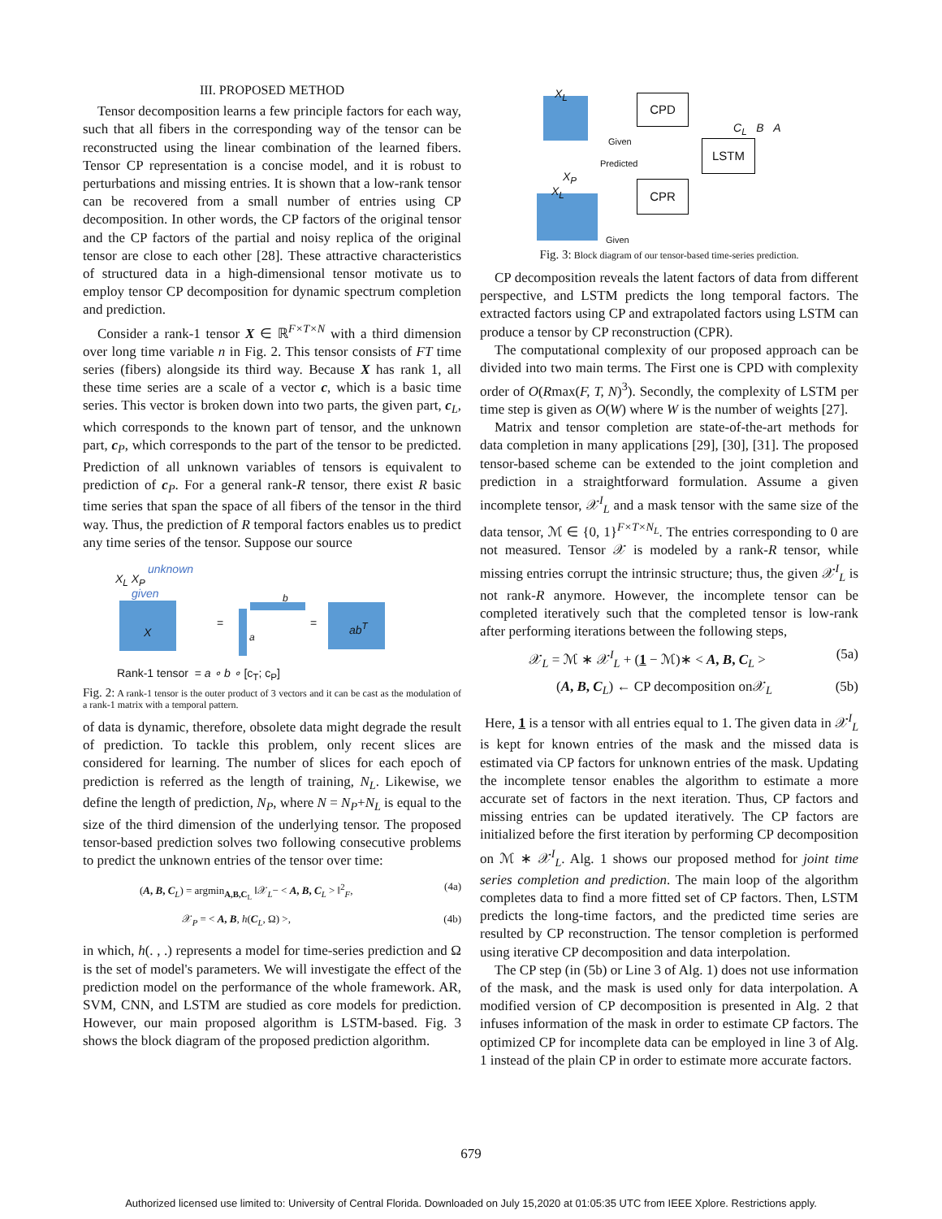III. PROPOSED METHOD
Tensor decomposition learns a few principle factors for each way, such that all fibers in the corresponding way of the tensor can be reconstructed using the linear combination of the learned fibers. Tensor CP representation is a concise model, and it is robust to perturbations and missing entries. It is shown that a low-rank tensor can be recovered from a small number of entries using CP decomposition. In other words, the CP factors of the original tensor and the CP factors of the partial and noisy replica of the original tensor are close to each other [28]. These attractive characteristics of structured data in a high-dimensional tensor motivate us to employ tensor CP decomposition for dynamic spectrum completion and prediction.
Consider a rank-1 tensor X ∈ ℝ<sup>F×T×N</sup> with a third dimension over long time variable n in Fig. 2. This tensor consists of FT time series (fibers) alongside its third way. Because X has rank 1, all these time series are a scale of a vector c, which is a basic time series. This vector is broken down into two parts, the given part, c<sub>L</sub>, which corresponds to the known part of tensor, and the unknown part, c<sub>P</sub>, which corresponds to the part of the tensor to be predicted. Prediction of all unknown variables of tensors is equivalent to prediction of c<sub>P</sub>. For a general rank-R tensor, there exist R basic time series that span the space of all fibers of the tensor in the third way. Thus, the prediction of R temporal factors enables us to predict any time series of the tensor. Suppose our source
given
unknown
X<sub>L</sub> X<sub>P</sub>
X
=
a
b
= ab<sup>T</sup>
Rank-1 tensor = a ∘ b ∘ [c<sub>T</sub>; c<sub>P</sub>]
Fig. 2: A rank-1 tensor is the outer product of 3 vectors and it can be cast as the modulation of a rank-1 matrix with a temporal pattern.
of data is dynamic, therefore, obsolete data might degrade the result of prediction. To tackle this problem, only recent slices are considered for learning. The number of slices for each epoch of prediction is referred as the length of training, N<sub>L</sub>. Likewise, we define the length of prediction, N<sub>P</sub>, where N = N<sub>P</sub>+N<sub>L</sub> is equal to the size of the third dimension of the underlying tensor. The proposed tensor-based prediction solves two following consecutive problems to predict the unknown entries of the tensor over time:
(A, B, C<sub>L</sub>) = argmin<sub>A,B,C<sub>L</sub></sub> ‖𝒳<sub>L</sub>− < A, B, C<sub>L</sub> > ‖<sup>2</sup><sub>F</sub>, (4a)
𝒳<sub>P</sub> = < A, B, h(C<sub>L</sub>, Ω) >, (4b)
in which, h(. , .) represents a model for time-series prediction and Ω is the set of model's parameters. We will investigate the effect of the prediction model on the performance of the whole framework. AR, SVM, CNN, and LSTM are studied as core models for prediction. However, our main proposed algorithm is LSTM-based. Fig. 3 shows the block diagram of the proposed prediction algorithm.
X<sub>L</sub>
Given
CPD
C<sub>L</sub> B A
LSTM
Predicted
X<sub>P</sub>
X<sub>L</sub> CPR
Given
Fig. 3: Block diagram of our tensor-based time-series prediction.
CP decomposition reveals the latent factors of data from different perspective, and LSTM predicts the long temporal factors. The extracted factors using CP and extrapolated factors using LSTM can produce a tensor by CP reconstruction (CPR).
The computational complexity of our proposed approach can be divided into two main terms. The First one is CPD with complexity order of O(Rmax(F, T, N)<sup>3</sup>). Secondly, the complexity of LSTM per time step is given as O(W) where W is the number of weights [27].
Matrix and tensor completion are state-of-the-art methods for data completion in many applications [29], [30], [31]. The proposed tensor-based scheme can be extended to the joint completion and prediction in a straightforward formulation. Assume a given incomplete tensor, 𝒳<sup>I</sup><sub>L</sub> and a mask tensor with the same size of the data tensor, ℳ ∈ {0, 1}<sup>F×T×N<sub>L</sub></sup>. The entries corresponding to 0 are not measured. Tensor 𝒳 is modeled by a rank-R tensor, while missing entries corrupt the intrinsic structure; thus, the given 𝒳<sup>I</sup><sub>L</sub> is not rank-R anymore. However, the incomplete tensor can be completed iteratively such that the completed tensor is low-rank after performing iterations between the following steps,
𝒳<sub>L</sub> = ℳ ∗ 𝒳<sup>I</sup><sub>L</sub> + (1 − ℳ)∗ < A, B, C<sub>L</sub> > (5a)
(A, B, C<sub>L</sub>) ← CP decomposition on𝒳<sub>L</sub> (5b)
Here, 1 is a tensor with all entries equal to 1. The given data in 𝒳<sup>I</sup><sub>L</sub> is kept for known entries of the mask and the missed data is estimated via CP factors for unknown entries of the mask. Updating the incomplete tensor enables the algorithm to estimate a more accurate set of factors in the next iteration. Thus, CP factors and missing entries can be updated iteratively. The CP factors are initialized before the first iteration by performing CP decomposition on ℳ ∗ 𝒳<sup>I</sup><sub>L</sub>. Alg. 1 shows our proposed method for joint time series completion and prediction. The main loop of the algorithm completes data to find a more fitted set of CP factors. Then, LSTM predicts the long-time factors, and the predicted time series are resulted by CP reconstruction. The tensor completion is performed using iterative CP decomposition and data interpolation.
The CP step (in (5b) or Line 3 of Alg. 1) does not use information of the mask, and the mask is used only for data interpolation. A modified version of CP decomposition is presented in Alg. 2 that infuses information of the mask in order to estimate CP factors. The optimized CP for incomplete data can be employed in line 3 of Alg. 1 instead of the plain CP in order to estimate more accurate factors.
679
Authorized licensed use limited to: University of Central Florida. Downloaded on July 15,2020 at 01:05:35 UTC from IEEE Xplore. Restrictions apply.